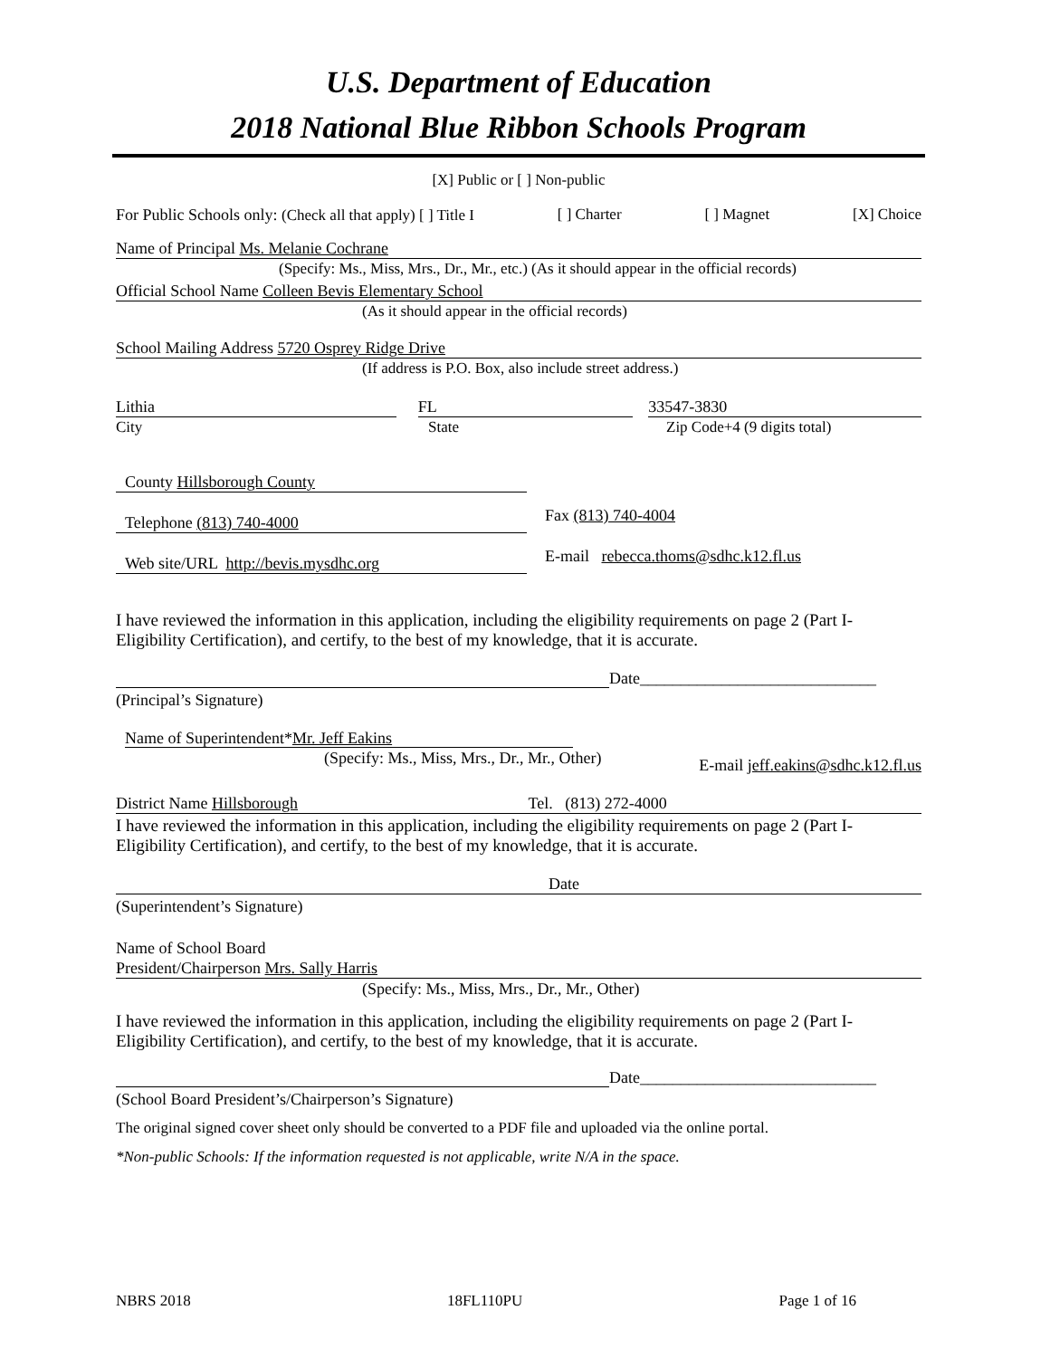U.S. Department of Education
2018 National Blue Ribbon Schools Program
[X] Public or [ ] Non-public
For Public Schools only: (Check all that apply) [ ] Title I [ ] Charter [ ] Magnet [X] Choice
Name of Principal Ms. Melanie Cochrane
(Specify: Ms., Miss, Mrs., Dr., Mr., etc.) (As it should appear in the official records)
Official School Name Colleen Bevis Elementary School
(As it should appear in the official records)
School Mailing Address 5720 Osprey Ridge Drive
(If address is P.O. Box, also include street address.)
Lithia FL 33547-3830
City State Zip Code+4 (9 digits total)
County Hillsborough County
Telephone (813) 740-4000
Fax (813) 740-4004
Web site/URL http://bevis.mysdhc.org
E-mail rebecca.thoms@sdhc.k12.fl.us
I have reviewed the information in this application, including the eligibility requirements on page 2 (Part I-Eligibility Certification), and certify, to the best of my knowledge, that it is accurate.
Date_____________________________
(Principal’s Signature)
Name of Superintendent*Mr. Jeff Eakins
(Specify: Ms., Miss, Mrs., Dr., Mr., Other) E-mail jeff.eakins@sdhc.k12.fl.us
District Name Hillsborough Tel. (813) 272-4000
I have reviewed the information in this application, including the eligibility requirements on page 2 (Part I-Eligibility Certification), and certify, to the best of my knowledge, that it is accurate.
Date
(Superintendent’s Signature)
Name of School Board
President/Chairperson Mrs. Sally Harris
(Specify: Ms., Miss, Mrs., Dr., Mr., Other)
I have reviewed the information in this application, including the eligibility requirements on page 2 (Part I-Eligibility Certification), and certify, to the best of my knowledge, that it is accurate.
Date_____________________________
(School Board President’s/Chairperson’s Signature)
The original signed cover sheet only should be converted to a PDF file and uploaded via the online portal.
*Non-public Schools: If the information requested is not applicable, write N/A in the space.
NBRS 2018 18FL110PU Page 1 of 16